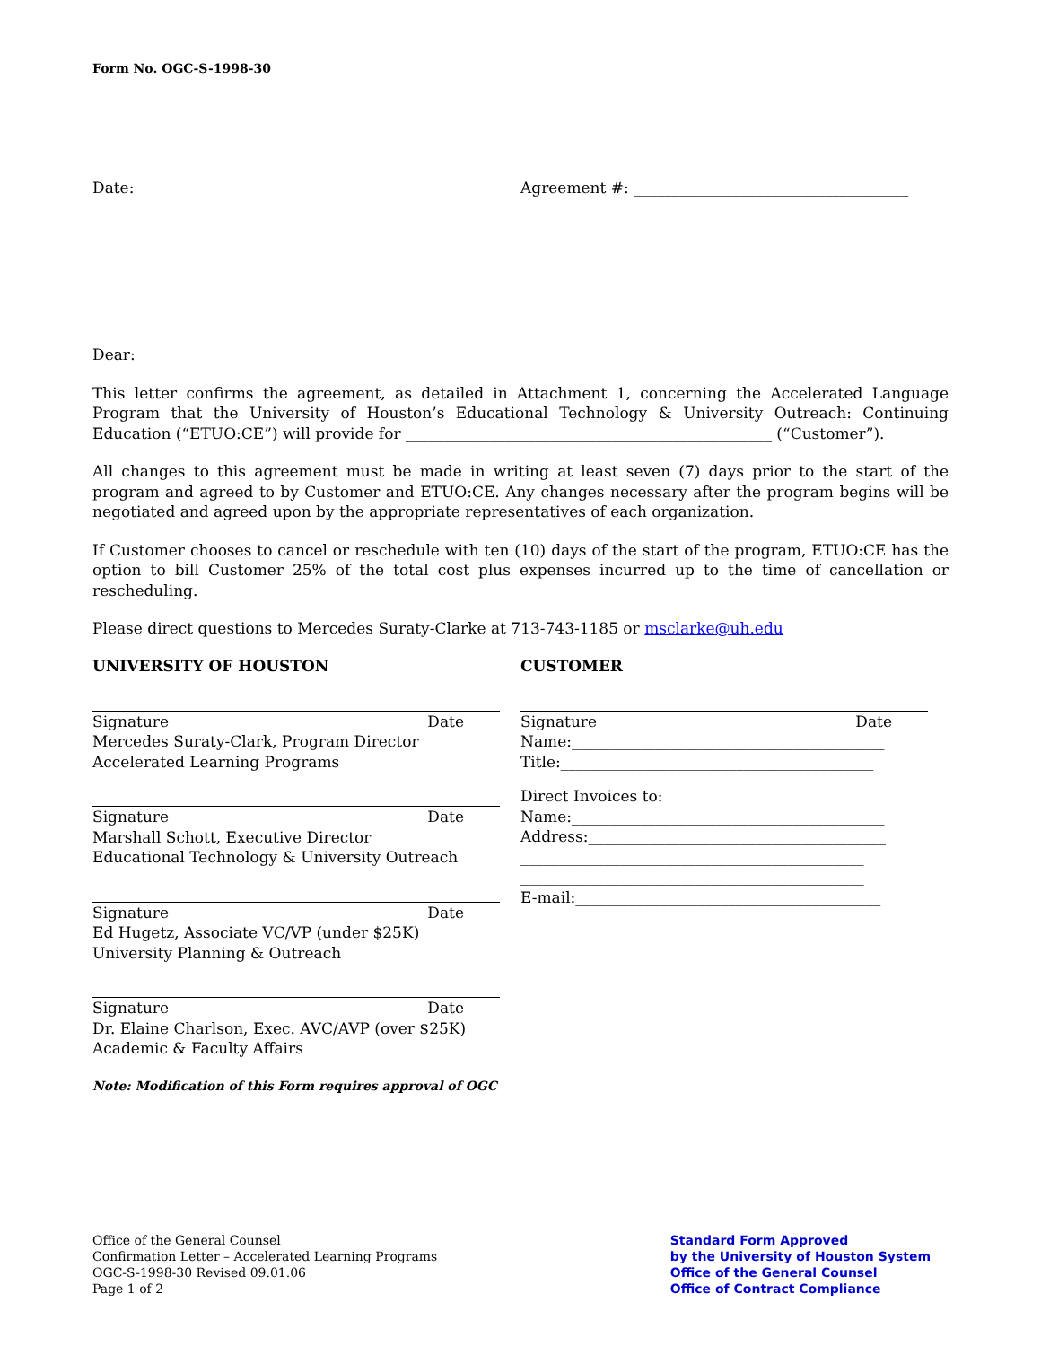Form No. OGC-S-1998-30
Date: Agreement #: ____________________________________
Dear:
This letter confirms the agreement, as detailed in Attachment 1, concerning the Accelerated Language Program that the University of Houston’s Educational Technology & University Outreach: Continuing Education (“ETUO:CE”) will provide for ________________________________________________ (“Customer”).
All changes to this agreement must be made in writing at least seven (7) days prior to the start of the program and agreed to by Customer and ETUO:CE. Any changes necessary after the program begins will be negotiated and agreed upon by the appropriate representatives of each organization.
If Customer chooses to cancel or reschedule with ten (10) days of the start of the program, ETUO:CE has the option to bill Customer 25% of the total cost plus expenses incurred up to the time of cancellation or rescheduling.
Please direct questions to Mercedes Suraty-Clarke at 713-743-1185 or msclarke@uh.edu
UNIVERSITY OF HOUSTON
Signature Date
Mercedes Suraty-Clark, Program Director
Accelerated Learning Programs
Signature Date
Marshall Schott, Executive Director
Educational Technology & University Outreach
Signature Date
Ed Hugetz, Associate VC/VP (under $25K)
University Planning & Outreach
Signature Date
Dr. Elaine Charlson, Exec. AVC/AVP (over $25K)
Academic & Faculty Affairs
Note: Modification of this Form requires approval of OGC
CUSTOMER
Signature Date
Name:_________________________________________
Title:_________________________________________
Direct Invoices to:
Name:_________________________________________
Address:_______________________________________
_____________________________________________
_____________________________________________
E-mail:________________________________________
Office of the General Counsel
Confirmation Letter – Accelerated Learning Programs
OGC-S-1998-30 Revised 09.01.06
Page 1 of 2
Standard Form Approved
by the University of Houston System
Office of the General Counsel
Office of Contract Compliance